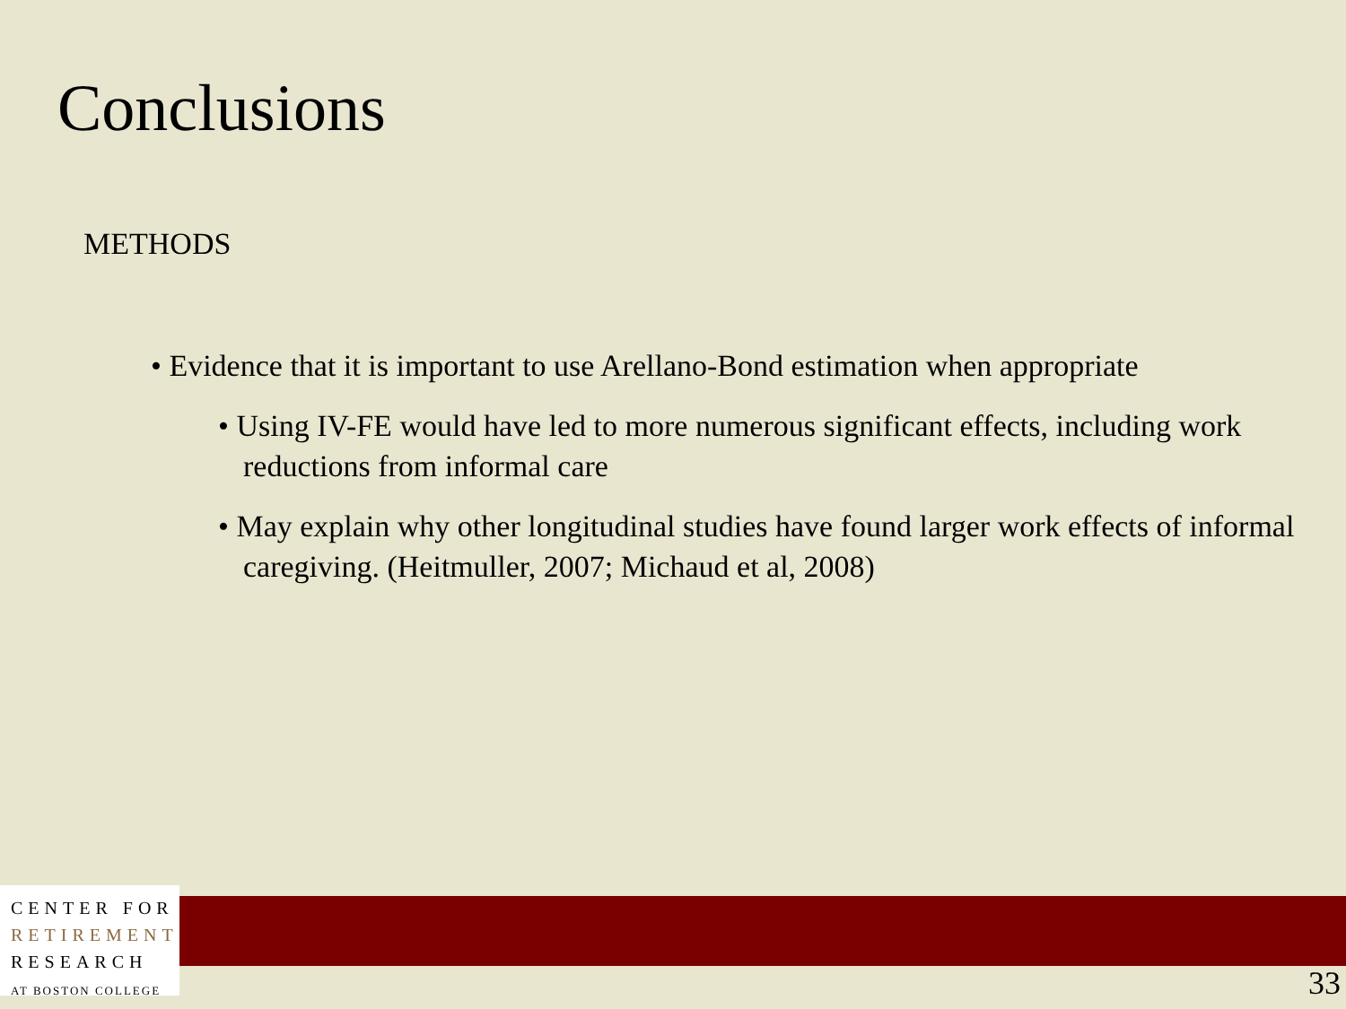Conclusions
METHODS
• Evidence that it is important to use Arellano-Bond estimation when appropriate
• Using IV-FE would have led to more numerous significant effects, including work reductions from informal care
• May explain why other longitudinal studies have found larger work effects of informal caregiving. (Heitmuller, 2007; Michaud et al, 2008)
CENTER FOR
RETIREMENT
RESEARCH
AT BOSTON COLLEGE
33